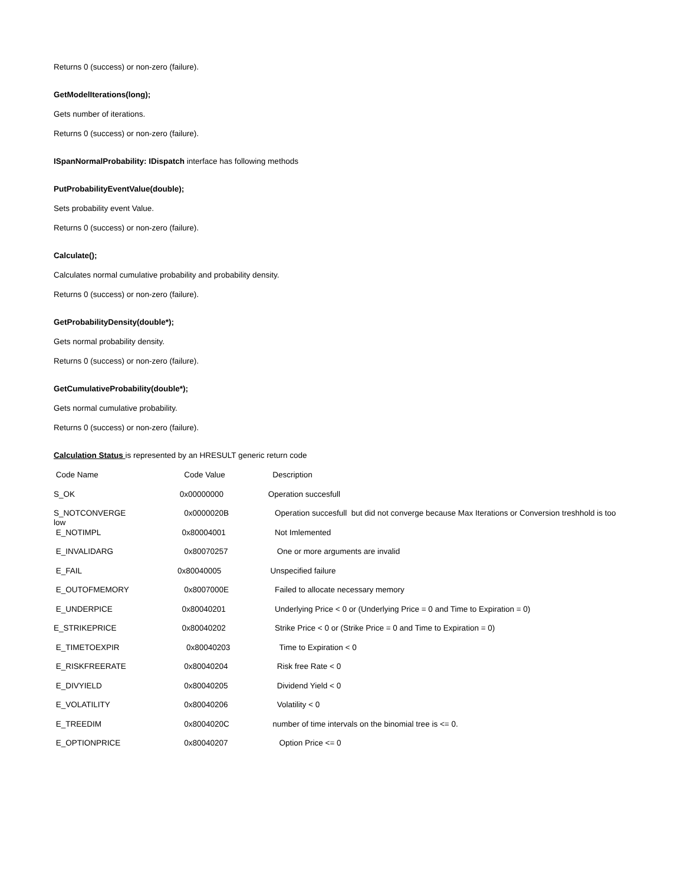Returns 0 (success) or non-zero (failure).
GetModelIterations(long);
Gets number of iterations.
Returns 0 (success) or non-zero (failure).
ISpanNormalProbability: IDispatch interface has following methods
PutProbabilityEventValue(double);
Sets probability event Value.
Returns 0 (success) or non-zero (failure).
Calculate();
Calculates normal cumulative probability and probability density.
Returns 0 (success) or non-zero (failure).
GetProbabilityDensity(double*);
Gets normal probability density.
Returns 0 (success) or non-zero (failure).
GetCumulativeProbability(double*);
Gets normal cumulative probability.
Returns 0 (success) or non-zero (failure).
Calculation Status is represented by an HRESULT generic return code
| Code Name | Code Value | Description |
| S_OK | 0x00000000 | Operation succesfull |
| S_NOTCONVERGE low | 0x0000020B | Operation succesfull but did not converge because Max Iterations or Conversion treshhold is too |
| E_NOTIMPL | 0x80004001 | Not Imlemented |
| E_INVALIDARG | 0x80070257 | One or more arguments are invalid |
| E_FAIL | 0x80040005 | Unspecified failure |
| E_OUTOFMEMORY | 0x8007000E | Failed to allocate necessary memory |
| E_UNDERPICE | 0x80040201 | Underlying Price < 0 or (Underlying Price = 0 and Time to Expiration = 0) |
| E_STRIKEPRICE | 0x80040202 | Strike Price < 0 or (Strike Price = 0 and Time to Expiration = 0) |
| E_TIMETOEXPIR | 0x80040203 | Time to Expiration < 0 |
| E_RISKFREERATE | 0x80040204 | Risk free Rate < 0 |
| E_DIVYIELD | 0x80040205 | Dividend Yield < 0 |
| E_VOLATILITY | 0x80040206 | Volatility < 0 |
| E_TREEDIM | 0x8004020C | number of time intervals on the binomial tree is <= 0. |
| E_OPTIONPRICE | 0x80040207 | Option Price <= 0 |